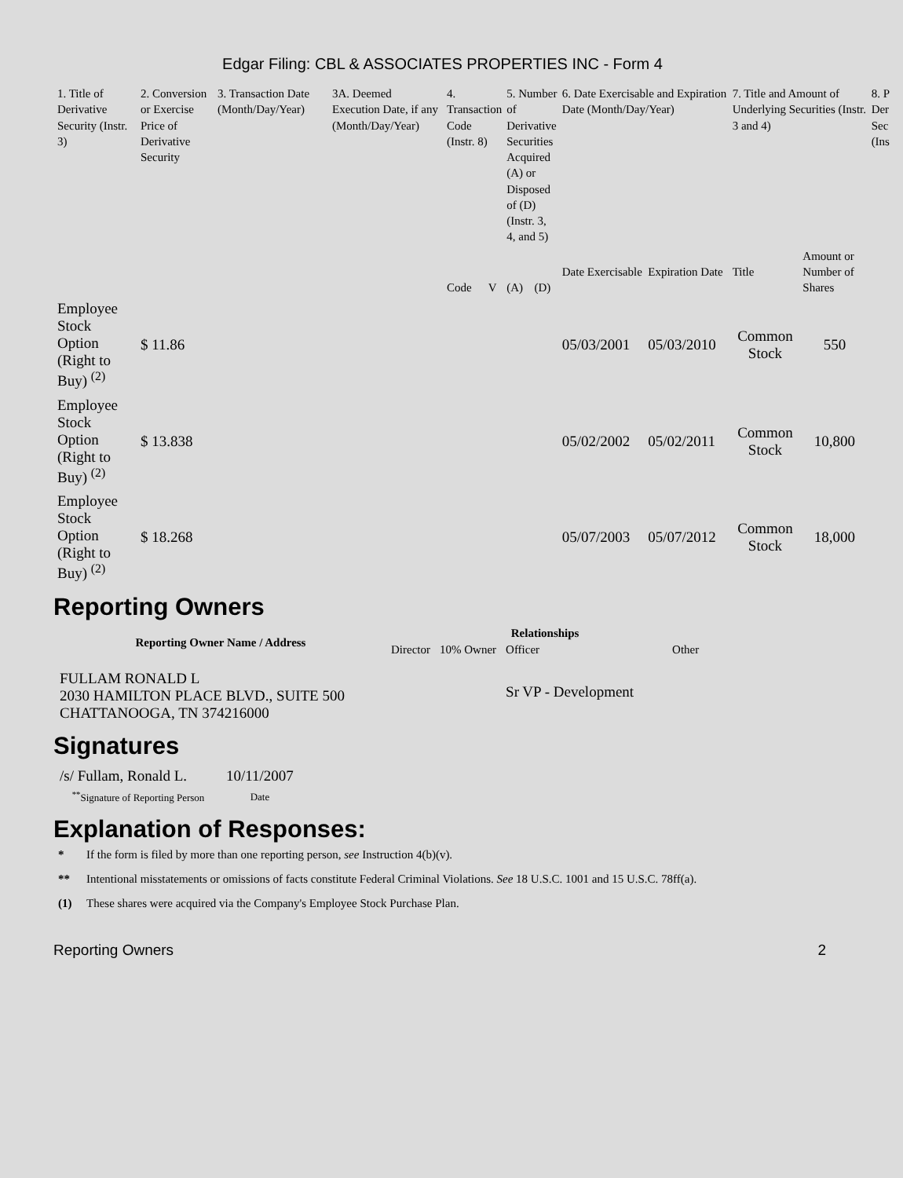Edgar Filing: CBL & ASSOCIATES PROPERTIES INC - Form 4
| 1. Title of Derivative Security (Instr. 3) | 2. Conversion or Exercise Price of Derivative Security | 3. Transaction Date (Month/Day/Year) | 3A. Deemed Execution Date, if any (Month/Day/Year) | 4. Transaction Code (Instr. 8) | | 5. Number of Derivative Securities Acquired (A) or Disposed of (D) (Instr. 3, 4, and 5) | | 6. Date Exercisable and Expiration Date (Month/Day/Year) | | 7. Title and Amount of Underlying Securities (Instr. 3 and 4) | | 8. P Der Sec (Ins |
| --- | --- | --- | --- | --- | --- | --- | --- | --- | --- | --- | --- | --- |
| | | | | Code | V | (A) | (D) | Date Exercisable | Expiration Date | Title | Amount or Number of Shares | |
| Employee Stock Option (Right to Buy) <sup>(2)</sup> | $ 11.86 | | | | | | | 05/03/2001 | 05/03/2010 | Common Stock | 550 | |
| Employee Stock Option (Right to Buy) <sup>(2)</sup> | $ 13.838 | | | | | | | 05/02/2002 | 05/02/2011 | Common Stock | 10,800 | |
| Employee Stock Option (Right to Buy) <sup>(2)</sup> | $ 18.268 | | | | | | | 05/07/2003 | 05/07/2012 | Common Stock | 18,000 | |
Reporting Owners
| Reporting Owner Name / Address | Relationships | | | |
| --- | --- | --- | --- | --- |
| | Director | 10% Owner | Officer | Other |
| FULLAM RONALD L 2030 HAMILTON PLACE BLVD., SUITE 500 CHATTANOOGA, TN 374216000 | | | Sr VP - Development | |
Signatures
| /s/ Fullam, Ronald L. | 10/11/2007 |
| <sup>**</sup> Signature of Reporting Person | Date |
Explanation of Responses:
* If the form is filed by more than one reporting person, see Instruction 4(b)(v).
** Intentional misstatements or omissions of facts constitute Federal Criminal Violations. See 18 U.S.C. 1001 and 15 U.S.C. 78ff(a).
(1) These shares were acquired via the Company's Employee Stock Purchase Plan.
Reporting Owners 2